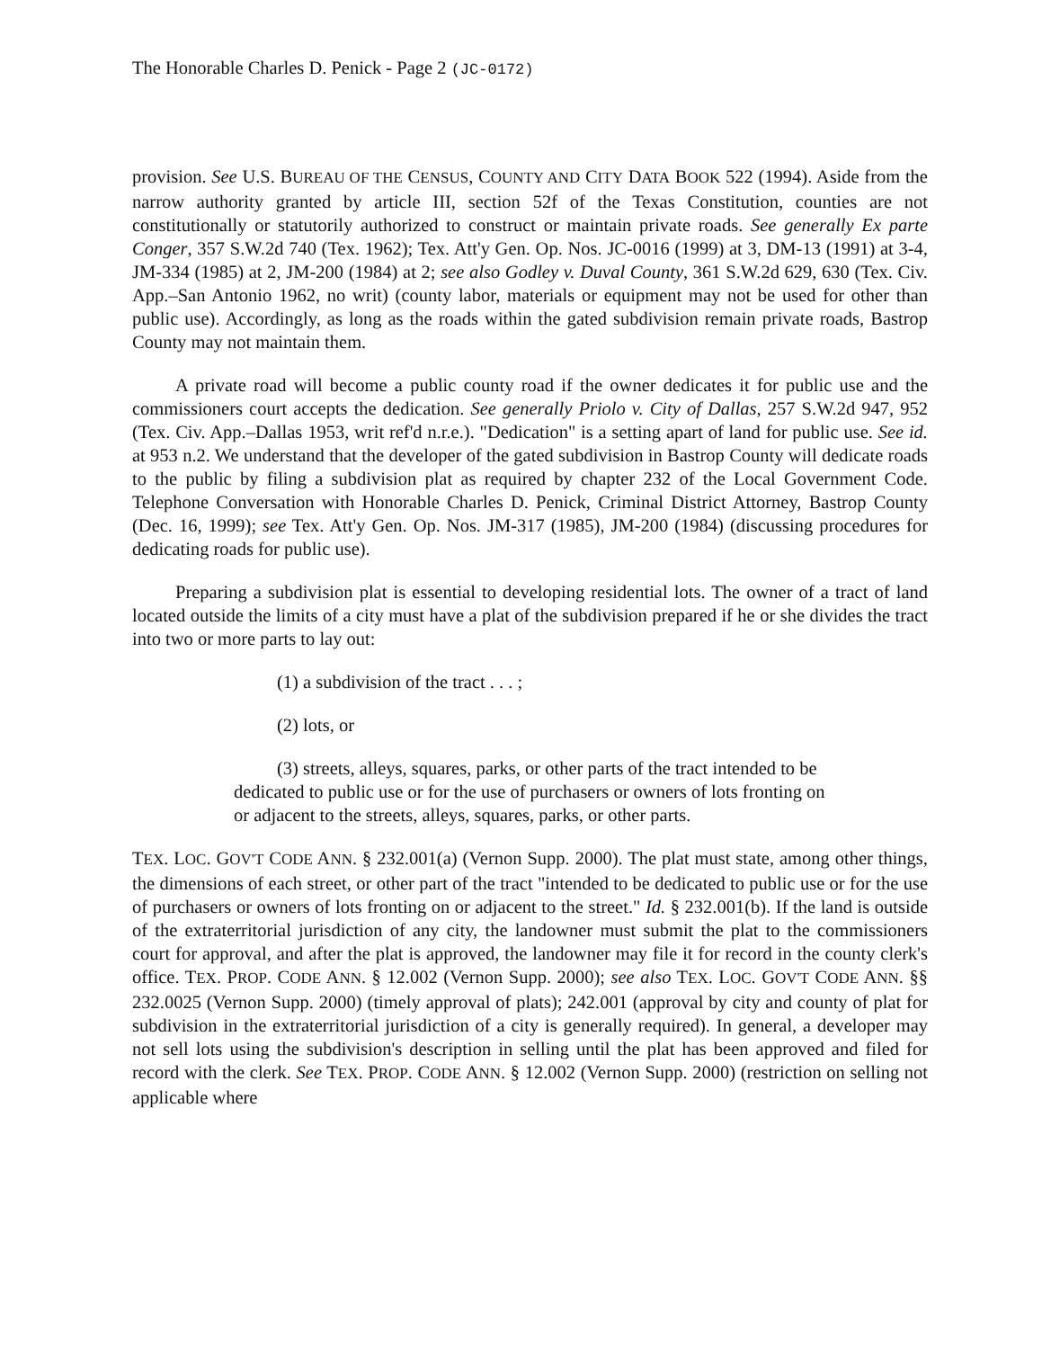The Honorable Charles D. Penick - Page 2 (JC-0172)
provision. See U.S. BUREAU OF THE CENSUS, COUNTY AND CITY DATA BOOK 522 (1994). Aside from the narrow authority granted by article III, section 52f of the Texas Constitution, counties are not constitutionally or statutorily authorized to construct or maintain private roads. See generally Ex parte Conger, 357 S.W.2d 740 (Tex. 1962); Tex. Att'y Gen. Op. Nos. JC-0016 (1999) at 3, DM-13 (1991) at 3-4, JM-334 (1985) at 2, JM-200 (1984) at 2; see also Godley v. Duval County, 361 S.W.2d 629, 630 (Tex. Civ. App.–San Antonio 1962, no writ) (county labor, materials or equipment may not be used for other than public use). Accordingly, as long as the roads within the gated subdivision remain private roads, Bastrop County may not maintain them.
A private road will become a public county road if the owner dedicates it for public use and the commissioners court accepts the dedication. See generally Priolo v. City of Dallas, 257 S.W.2d 947, 952 (Tex. Civ. App.–Dallas 1953, writ ref'd n.r.e.). "Dedication" is a setting apart of land for public use. See id. at 953 n.2. We understand that the developer of the gated subdivision in Bastrop County will dedicate roads to the public by filing a subdivision plat as required by chapter 232 of the Local Government Code. Telephone Conversation with Honorable Charles D. Penick, Criminal District Attorney, Bastrop County (Dec. 16, 1999); see Tex. Att'y Gen. Op. Nos. JM-317 (1985), JM-200 (1984) (discussing procedures for dedicating roads for public use).
Preparing a subdivision plat is essential to developing residential lots. The owner of a tract of land located outside the limits of a city must have a plat of the subdivision prepared if he or she divides the tract into two or more parts to lay out:
(1) a subdivision of the tract . . . ;
(2) lots, or
(3) streets, alleys, squares, parks, or other parts of the tract intended to be dedicated to public use or for the use of purchasers or owners of lots fronting on or adjacent to the streets, alleys, squares, parks, or other parts.
TEX. LOC. GOV'T CODE ANN. § 232.001(a) (Vernon Supp. 2000). The plat must state, among other things, the dimensions of each street, or other part of the tract "intended to be dedicated to public use or for the use of purchasers or owners of lots fronting on or adjacent to the street." Id. § 232.001(b). If the land is outside of the extraterritorial jurisdiction of any city, the landowner must submit the plat to the commissioners court for approval, and after the plat is approved, the landowner may file it for record in the county clerk's office. TEX. PROP. CODE ANN. § 12.002 (Vernon Supp. 2000); see also TEX. LOC. GOV'T CODE ANN. §§ 232.0025 (Vernon Supp. 2000) (timely approval of plats); 242.001 (approval by city and county of plat for subdivision in the extraterritorial jurisdiction of a city is generally required). In general, a developer may not sell lots using the subdivision's description in selling until the plat has been approved and filed for record with the clerk. See TEX. PROP. CODE ANN. § 12.002 (Vernon Supp. 2000) (restriction on selling not applicable where